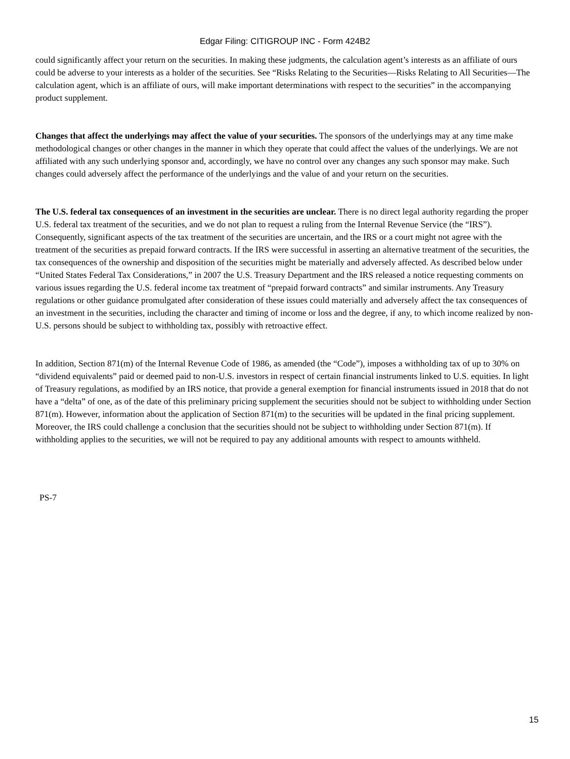Edgar Filing: CITIGROUP INC - Form 424B2
could significantly affect your return on the securities. In making these judgments, the calculation agent’s interests as an affiliate of ours could be adverse to your interests as a holder of the securities. See “Risks Relating to the Securities—Risks Relating to All Securities—The calculation agent, which is an affiliate of ours, will make important determinations with respect to the securities” in the accompanying product supplement.
Changes that affect the underlyings may affect the value of your securities. The sponsors of the underlyings may at any time make methodological changes or other changes in the manner in which they operate that could affect the values of the underlyings. We are not affiliated with any such underlying sponsor and, accordingly, we have no control over any changes any such sponsor may make. Such changes could adversely affect the performance of the underlyings and the value of and your return on the securities.
The U.S. federal tax consequences of an investment in the securities are unclear. There is no direct legal authority regarding the proper U.S. federal tax treatment of the securities, and we do not plan to request a ruling from the Internal Revenue Service (the “IRS”). Consequently, significant aspects of the tax treatment of the securities are uncertain, and the IRS or a court might not agree with the treatment of the securities as prepaid forward contracts. If the IRS were successful in asserting an alternative treatment of the securities, the tax consequences of the ownership and disposition of the securities might be materially and adversely affected. As described below under “United States Federal Tax Considerations,” in 2007 the U.S. Treasury Department and the IRS released a notice requesting comments on various issues regarding the U.S. federal income tax treatment of “prepaid forward contracts” and similar instruments. Any Treasury regulations or other guidance promulgated after consideration of these issues could materially and adversely affect the tax consequences of an investment in the securities, including the character and timing of income or loss and the degree, if any, to which income realized by non-U.S. persons should be subject to withholding tax, possibly with retroactive effect.
In addition, Section 871(m) of the Internal Revenue Code of 1986, as amended (the “Code”), imposes a withholding tax of up to 30% on “dividend equivalents” paid or deemed paid to non-U.S. investors in respect of certain financial instruments linked to U.S. equities. In light of Treasury regulations, as modified by an IRS notice, that provide a general exemption for financial instruments issued in 2018 that do not have a “delta” of one, as of the date of this preliminary pricing supplement the securities should not be subject to withholding under Section 871(m). However, information about the application of Section 871(m) to the securities will be updated in the final pricing supplement. Moreover, the IRS could challenge a conclusion that the securities should not be subject to withholding under Section 871(m). If withholding applies to the securities, we will not be required to pay any additional amounts with respect to amounts withheld.
PS-7
15